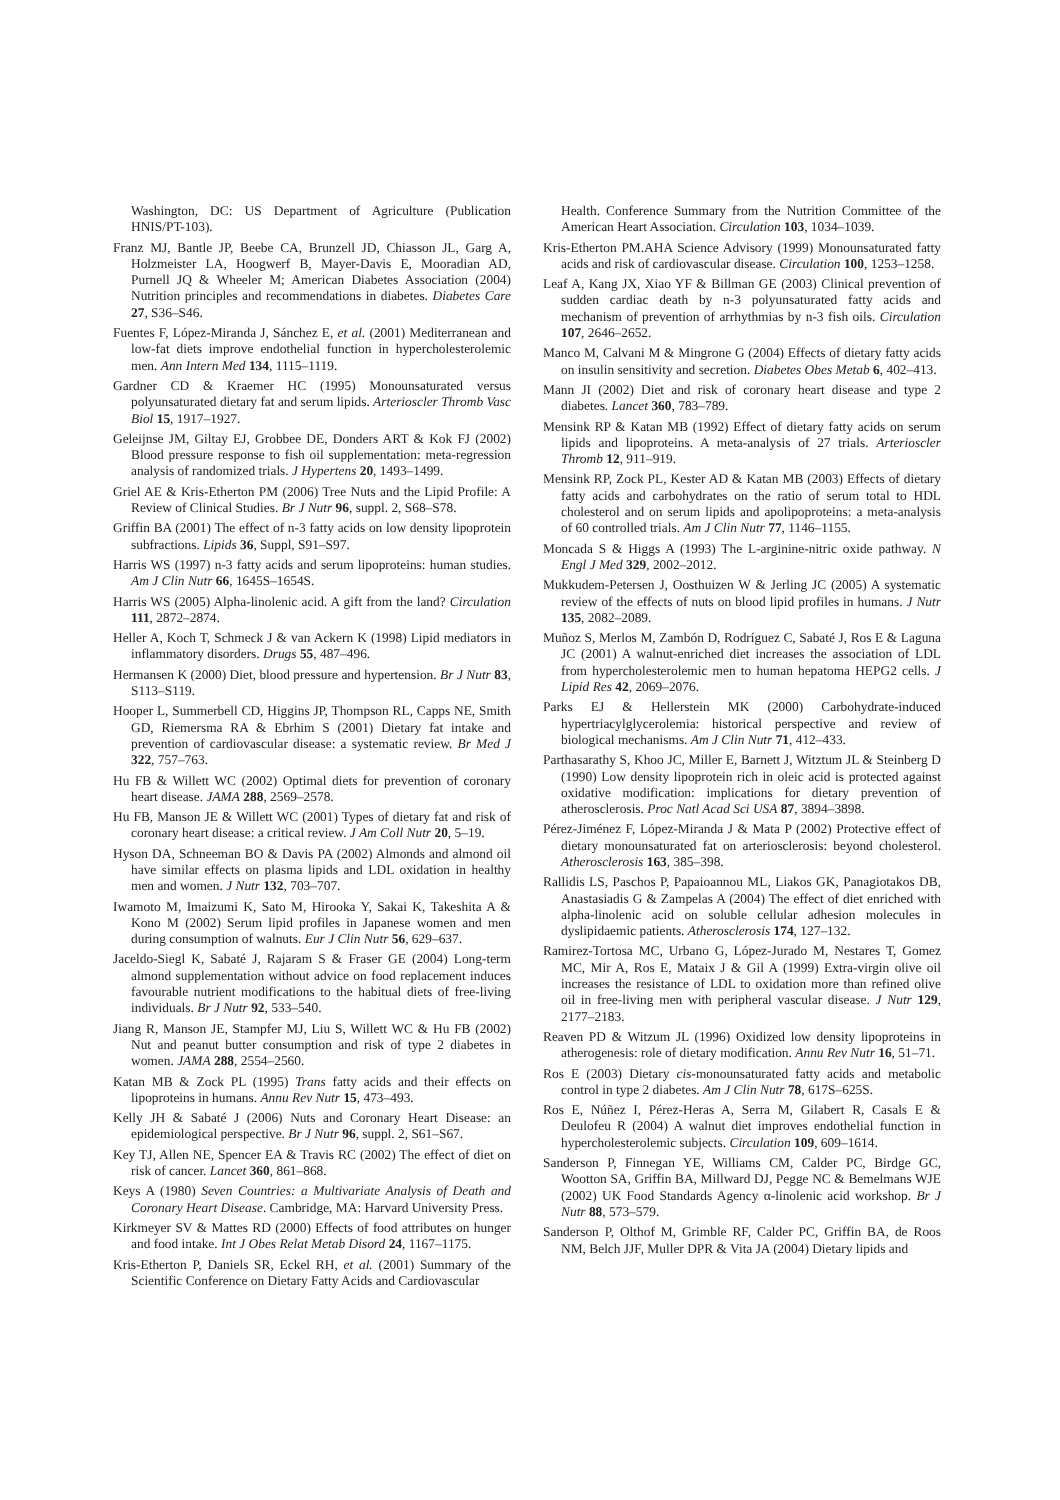Washington, DC: US Department of Agriculture (Publication HNIS/PT-103).
Franz MJ, Bantle JP, Beebe CA, Brunzell JD, Chiasson JL, Garg A, Holzmeister LA, Hoogwerf B, Mayer-Davis E, Mooradian AD, Purnell JQ & Wheeler M; American Diabetes Association (2004) Nutrition principles and recommendations in diabetes. Diabetes Care 27, S36–S46.
Fuentes F, López-Miranda J, Sánchez E, et al. (2001) Mediterranean and low-fat diets improve endothelial function in hypercholesterolemic men. Ann Intern Med 134, 1115–1119.
Gardner CD & Kraemer HC (1995) Monounsaturated versus polyunsaturated dietary fat and serum lipids. Arterioscler Thromb Vasc Biol 15, 1917–1927.
Geleijnse JM, Giltay EJ, Grobbee DE, Donders ART & Kok FJ (2002) Blood pressure response to fish oil supplementation: meta-regression analysis of randomized trials. J Hypertens 20, 1493–1499.
Griel AE & Kris-Etherton PM (2006) Tree Nuts and the Lipid Profile: A Review of Clinical Studies. Br J Nutr 96, suppl. 2, S68–S78.
Griffin BA (2001) The effect of n-3 fatty acids on low density lipoprotein subfractions. Lipids 36, Suppl, S91–S97.
Harris WS (1997) n-3 fatty acids and serum lipoproteins: human studies. Am J Clin Nutr 66, 1645S–1654S.
Harris WS (2005) Alpha-linolenic acid. A gift from the land? Circulation 111, 2872–2874.
Heller A, Koch T, Schmeck J & van Ackern K (1998) Lipid mediators in inflammatory disorders. Drugs 55, 487–496.
Hermansen K (2000) Diet, blood pressure and hypertension. Br J Nutr 83, S113–S119.
Hooper L, Summerbell CD, Higgins JP, Thompson RL, Capps NE, Smith GD, Riemersma RA & Ebrhim S (2001) Dietary fat intake and prevention of cardiovascular disease: a systematic review. Br Med J 322, 757–763.
Hu FB & Willett WC (2002) Optimal diets for prevention of coronary heart disease. JAMA 288, 2569–2578.
Hu FB, Manson JE & Willett WC (2001) Types of dietary fat and risk of coronary heart disease: a critical review. J Am Coll Nutr 20, 5–19.
Hyson DA, Schneeman BO & Davis PA (2002) Almonds and almond oil have similar effects on plasma lipids and LDL oxidation in healthy men and women. J Nutr 132, 703–707.
Iwamoto M, Imaizumi K, Sato M, Hirooka Y, Sakai K, Takeshita A & Kono M (2002) Serum lipid profiles in Japanese women and men during consumption of walnuts. Eur J Clin Nutr 56, 629–637.
Jaceldo-Siegl K, Sabaté J, Rajaram S & Fraser GE (2004) Long-term almond supplementation without advice on food replacement induces favourable nutrient modifications to the habitual diets of free-living individuals. Br J Nutr 92, 533–540.
Jiang R, Manson JE, Stampfer MJ, Liu S, Willett WC & Hu FB (2002) Nut and peanut butter consumption and risk of type 2 diabetes in women. JAMA 288, 2554–2560.
Katan MB & Zock PL (1995) Trans fatty acids and their effects on lipoproteins in humans. Annu Rev Nutr 15, 473–493.
Kelly JH & Sabaté J (2006) Nuts and Coronary Heart Disease: an epidemiological perspective. Br J Nutr 96, suppl. 2, S61–S67.
Key TJ, Allen NE, Spencer EA & Travis RC (2002) The effect of diet on risk of cancer. Lancet 360, 861–868.
Keys A (1980) Seven Countries: a Multivariate Analysis of Death and Coronary Heart Disease. Cambridge, MA: Harvard University Press.
Kirkmeyer SV & Mattes RD (2000) Effects of food attributes on hunger and food intake. Int J Obes Relat Metab Disord 24, 1167–1175.
Kris-Etherton P, Daniels SR, Eckel RH, et al. (2001) Summary of the Scientific Conference on Dietary Fatty Acids and Cardiovascular
Health. Conference Summary from the Nutrition Committee of the American Heart Association. Circulation 103, 1034–1039.
Kris-Etherton PM.AHA Science Advisory (1999) Monounsaturated fatty acids and risk of cardiovascular disease. Circulation 100, 1253–1258.
Leaf A, Kang JX, Xiao YF & Billman GE (2003) Clinical prevention of sudden cardiac death by n-3 polyunsaturated fatty acids and mechanism of prevention of arrhythmias by n-3 fish oils. Circulation 107, 2646–2652.
Manco M, Calvani M & Mingrone G (2004) Effects of dietary fatty acids on insulin sensitivity and secretion. Diabetes Obes Metab 6, 402–413.
Mann JI (2002) Diet and risk of coronary heart disease and type 2 diabetes. Lancet 360, 783–789.
Mensink RP & Katan MB (1992) Effect of dietary fatty acids on serum lipids and lipoproteins. A meta-analysis of 27 trials. Arterioscler Thromb 12, 911–919.
Mensink RP, Zock PL, Kester AD & Katan MB (2003) Effects of dietary fatty acids and carbohydrates on the ratio of serum total to HDL cholesterol and on serum lipids and apolipoproteins: a meta-analysis of 60 controlled trials. Am J Clin Nutr 77, 1146–1155.
Moncada S & Higgs A (1993) The L-arginine-nitric oxide pathway. N Engl J Med 329, 2002–2012.
Mukkudem-Petersen J, Oosthuizen W & Jerling JC (2005) A systematic review of the effects of nuts on blood lipid profiles in humans. J Nutr 135, 2082–2089.
Muñoz S, Merlos M, Zambón D, Rodríguez C, Sabaté J, Ros E & Laguna JC (2001) A walnut-enriched diet increases the association of LDL from hypercholesterolemic men to human hepatoma HEPG2 cells. J Lipid Res 42, 2069–2076.
Parks EJ & Hellerstein MK (2000) Carbohydrate-induced hypertriacylglycerolemia: historical perspective and review of biological mechanisms. Am J Clin Nutr 71, 412–433.
Parthasarathy S, Khoo JC, Miller E, Barnett J, Witztum JL & Steinberg D (1990) Low density lipoprotein rich in oleic acid is protected against oxidative modification: implications for dietary prevention of atherosclerosis. Proc Natl Acad Sci USA 87, 3894–3898.
Pérez-Jiménez F, López-Miranda J & Mata P (2002) Protective effect of dietary monounsaturated fat on arteriosclerosis: beyond cholesterol. Atherosclerosis 163, 385–398.
Rallidis LS, Paschos P, Papaioannou ML, Liakos GK, Panagiotakos DB, Anastasiadis G & Zampelas A (2004) The effect of diet enriched with alpha-linolenic acid on soluble cellular adhesion molecules in dyslipidaemic patients. Atherosclerosis 174, 127–132.
Ramirez-Tortosa MC, Urbano G, López-Jurado M, Nestares T, Gomez MC, Mir A, Ros E, Mataix J & Gil A (1999) Extra-virgin olive oil increases the resistance of LDL to oxidation more than refined olive oil in free-living men with peripheral vascular disease. J Nutr 129, 2177–2183.
Reaven PD & Witzum JL (1996) Oxidized low density lipoproteins in atherogenesis: role of dietary modification. Annu Rev Nutr 16, 51–71.
Ros E (2003) Dietary cis-monounsaturated fatty acids and metabolic control in type 2 diabetes. Am J Clin Nutr 78, 617S–625S.
Ros E, Núñez I, Pérez-Heras A, Serra M, Gilabert R, Casals E & Deulofeu R (2004) A walnut diet improves endothelial function in hypercholesterolemic subjects. Circulation 109, 609–1614.
Sanderson P, Finnegan YE, Williams CM, Calder PC, Birdge GC, Wootton SA, Griffin BA, Millward DJ, Pegge NC & Bemelmans WJE (2002) UK Food Standards Agency α-linolenic acid workshop. Br J Nutr 88, 573–579.
Sanderson P, Olthof M, Grimble RF, Calder PC, Griffin BA, de Roos NM, Belch JJF, Muller DPR & Vita JA (2004) Dietary lipids and